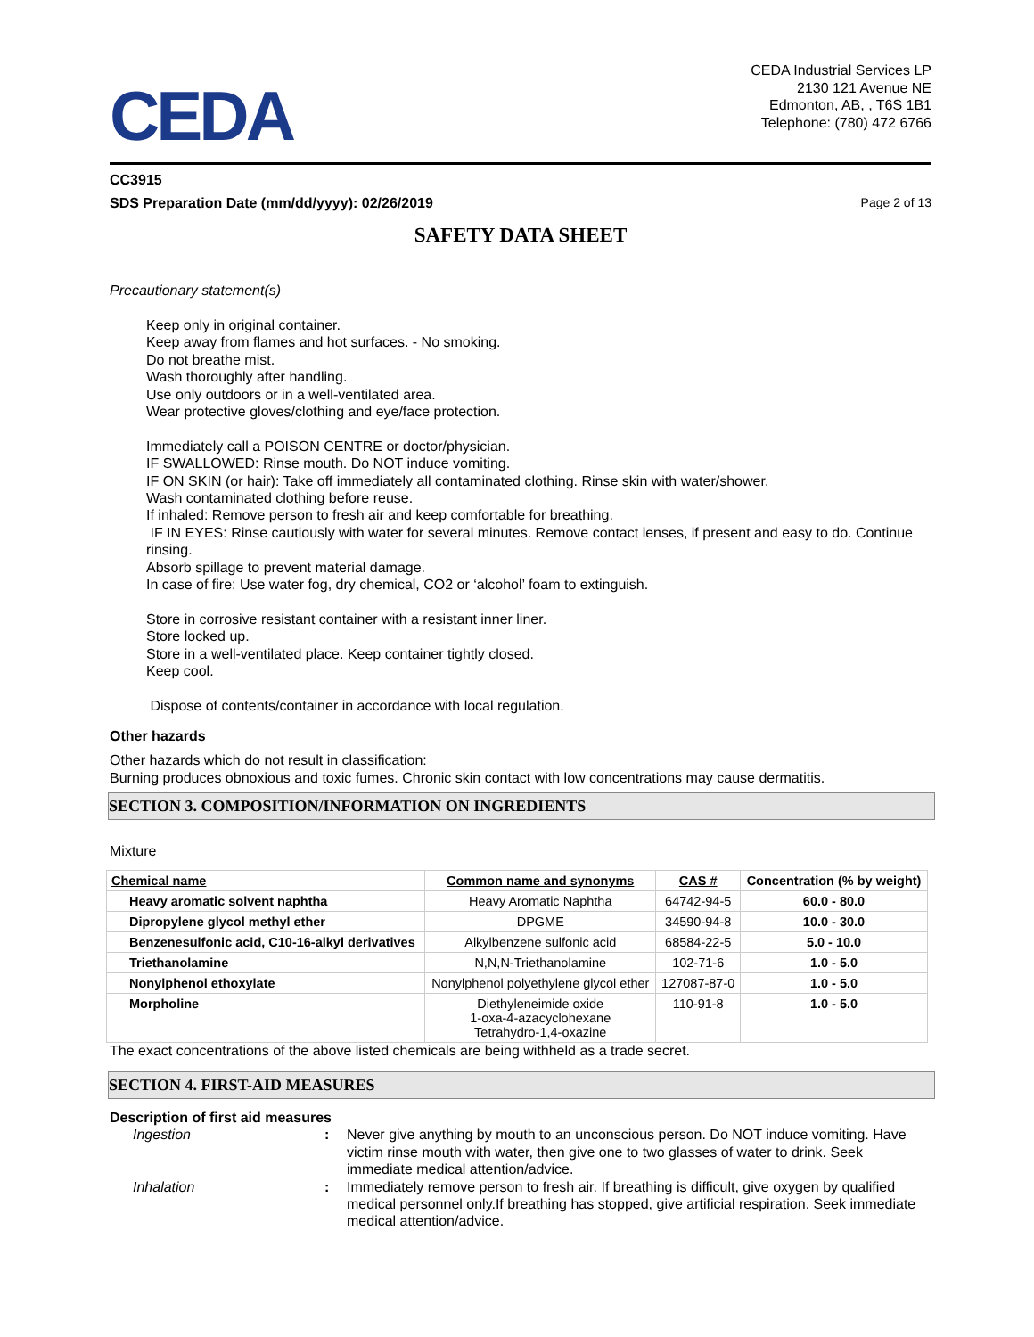CEDA
CEDA Industrial Services LP
2130 121 Avenue NE
Edmonton, AB, , T6S 1B1
Telephone: (780) 472 6766
CC3915
SDS Preparation Date (mm/dd/yyyy): 02/26/2019 Page 2 of 13
SAFETY DATA SHEET
Precautionary statement(s)
Keep only in original container.
Keep away from flames and hot surfaces. - No smoking.
Do not breathe mist.
Wash thoroughly after handling.
Use only outdoors or in a well-ventilated area.
Wear protective gloves/clothing and eye/face protection.
Immediately call a POISON CENTRE or doctor/physician.
IF SWALLOWED: Rinse mouth. Do NOT induce vomiting.
IF ON SKIN (or hair): Take off immediately all contaminated clothing. Rinse skin with water/shower.
Wash contaminated clothing before reuse.
If inhaled: Remove person to fresh air and keep comfortable for breathing.
IF IN EYES: Rinse cautiously with water for several minutes. Remove contact lenses, if present and easy to do. Continue rinsing.
Absorb spillage to prevent material damage.
In case of fire: Use water fog, dry chemical, CO2 or ‘alcohol’ foam to extinguish.
Store in corrosive resistant container with a resistant inner liner.
Store locked up.
Store in a well-ventilated place. Keep container tightly closed.
Keep cool.
Dispose of contents/container in accordance with local regulation.
Other hazards
Other hazards which do not result in classification:
Burning produces obnoxious and toxic fumes. Chronic skin contact with low concentrations may cause dermatitis.
SECTION 3. COMPOSITION/INFORMATION ON INGREDIENTS
Mixture
| Chemical name | Common name and synonyms | CAS # | Concentration (% by weight) |
| --- | --- | --- | --- |
| Heavy aromatic solvent naphtha | Heavy Aromatic Naphtha | 64742-94-5 | 60.0 - 80.0 |
| Dipropylene glycol methyl ether | DPGME | 34590-94-8 | 10.0 - 30.0 |
| Benzenesulfonic acid, C10-16-alkyl derivatives | Alkylbenzene sulfonic acid | 68584-22-5 | 5.0 - 10.0 |
| Triethanolamine | N,N,N-Triethanolamine | 102-71-6 | 1.0 - 5.0 |
| Nonylphenol ethoxylate | Nonylphenol polyethylene glycol ether | 127087-87-0 | 1.0 - 5.0 |
| Morpholine | Diethyleneimide oxide 1-oxa-4-azacyclohexane Tetrahydro-1,4-oxazine | 110-91-8 | 1.0 - 5.0 |
The exact concentrations of the above listed chemicals are being withheld as a trade secret.
SECTION 4. FIRST-AID MEASURES
Description of first aid measures
Ingestion:
Never give anything by mouth to an unconscious person. Do NOT induce vomiting. Have victim rinse mouth with water, then give one to two glasses of water to drink. Seek immediate medical attention/advice.
Inhalation:
Immediately remove person to fresh air. If breathing is difficult, give oxygen by qualified medical personnel only.If breathing has stopped, give artificial respiration. Seek immediate medical attention/advice.